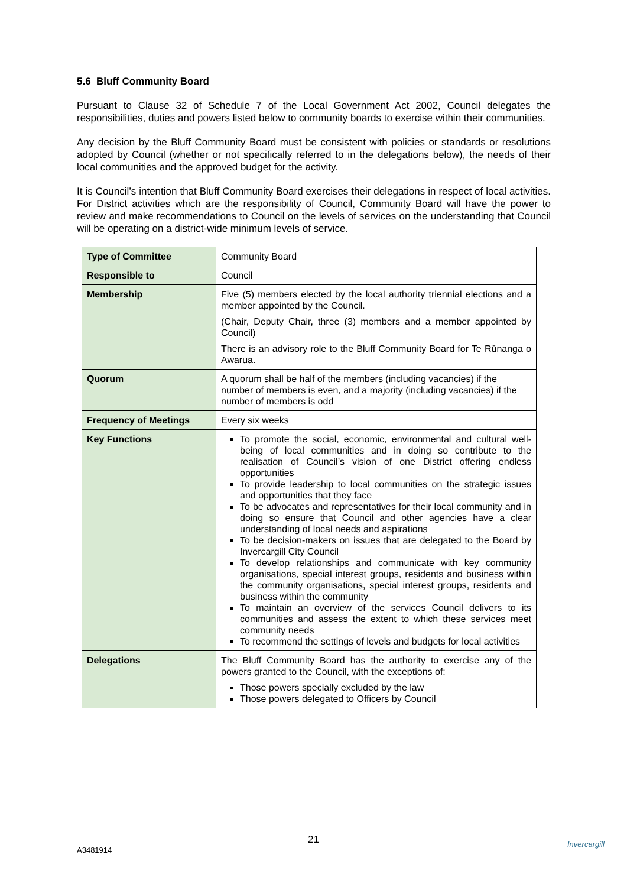5.6 Bluff Community Board
Pursuant to Clause 32 of Schedule 7 of the Local Government Act 2002, Council delegates the responsibilities, duties and powers listed below to community boards to exercise within their communities.
Any decision by the Bluff Community Board must be consistent with policies or standards or resolutions adopted by Council (whether or not specifically referred to in the delegations below), the needs of their local communities and the approved budget for the activity.
It is Council’s intention that Bluff Community Board exercises their delegations in respect of local activities. For District activities which are the responsibility of Council, Community Board will have the power to review and make recommendations to Council on the levels of services on the understanding that Council will be operating on a district-wide minimum levels of service.
| Type of Committee | Community Board |
| Responsible to | Council |
| Membership | Five (5) members elected by the local authority triennial elections and a member appointed by the Council. (Chair, Deputy Chair, three (3) members and a member appointed by Council) There is an advisory role to the Bluff Community Board for Te Rūnanga o Awarua. |
| Quorum | A quorum shall be half of the members (including vacancies) if the number of members is even, and a majority (including vacancies) if the number of members is odd |
| Frequency of Meetings | Every six weeks |
| Key Functions | To promote the social, economic, environmental and cultural well-being of local communities and in doing so contribute to the realisation of Council’s vision of one District offering endless opportunities To provide leadership to local communities on the strategic issues and opportunities that they face To be advocates and representatives for their local community and in doing so ensure that Council and other agencies have a clear understanding of local needs and aspirations To be decision-makers on issues that are delegated to the Board by Invercargill City Council To develop relationships and communicate with key community organisations, special interest groups, residents and business within the community organisations, special interest groups, residents and business within the community To maintain an overview of the services Council delivers to its communities and assess the extent to which these services meet community needs To recommend the settings of levels and budgets for local activities |
| Delegations | The Bluff Community Board has the authority to exercise any of the powers granted to the Council, with the exceptions of: Those powers specially excluded by the law Those powers delegated to Officers by Council |
21
A3481914
Invercargill